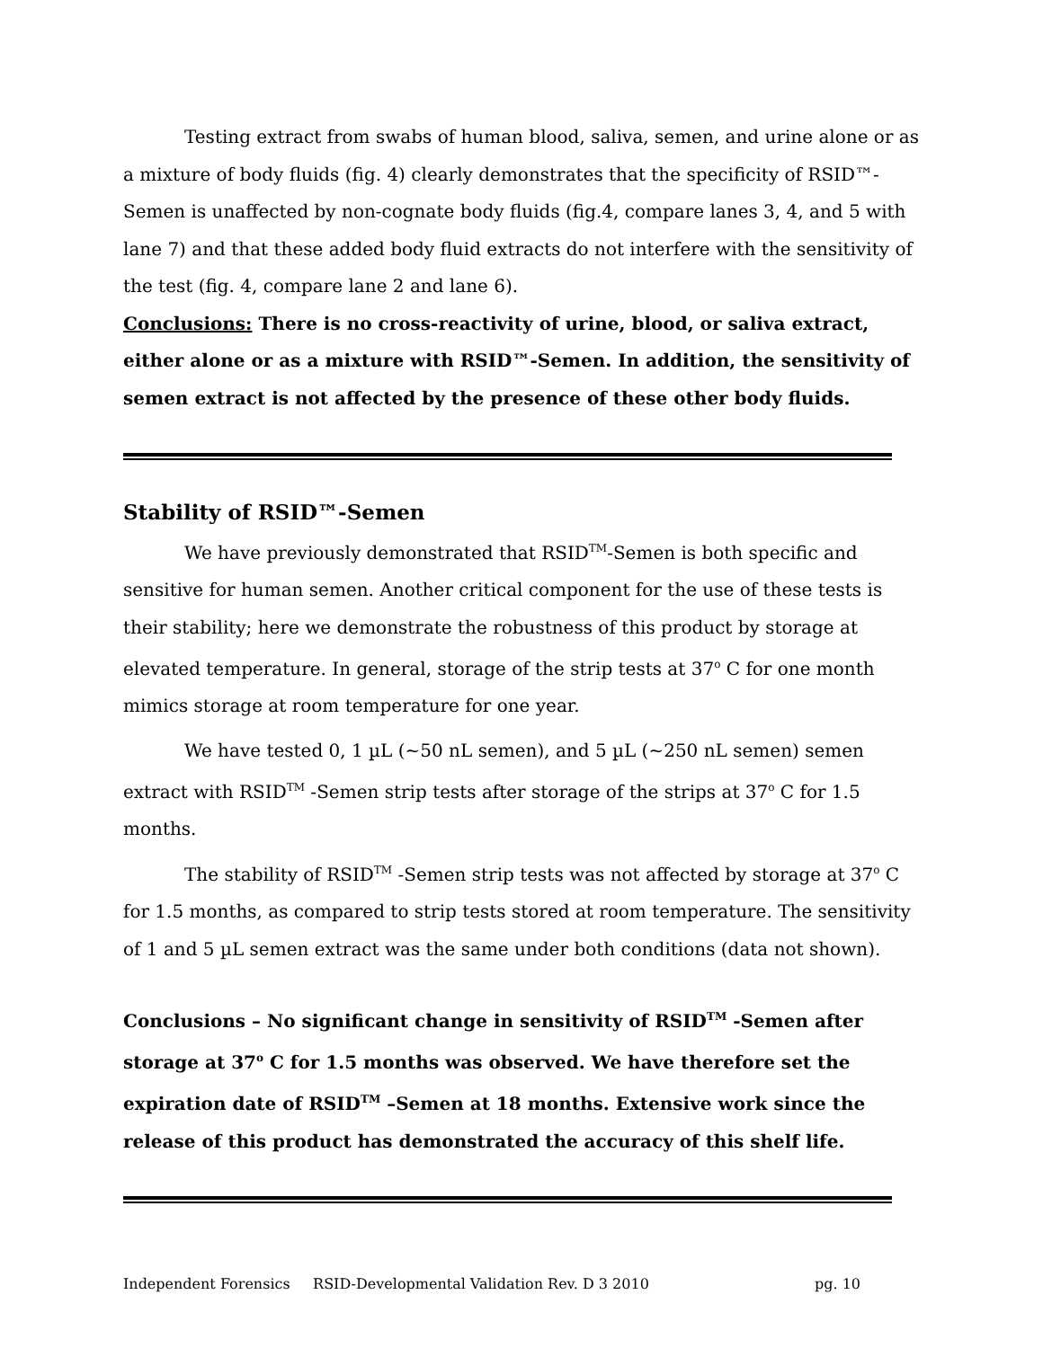Testing extract from swabs of human blood, saliva, semen, and urine alone or as a mixture of body fluids (fig. 4) clearly demonstrates that the specificity of RSID™-Semen is unaffected by non-cognate body fluids (fig.4, compare lanes 3, 4, and 5 with lane 7) and that these added body fluid extracts do not interfere with the sensitivity of the test (fig. 4, compare lane 2 and lane 6).
Conclusions: There is no cross-reactivity of urine, blood, or saliva extract, either alone or as a mixture with RSID™-Semen. In addition, the sensitivity of semen extract is not affected by the presence of these other body fluids.
Stability of RSID™-Semen
We have previously demonstrated that RSID<sup>TM</sup>-Semen is both specific and sensitive for human semen. Another critical component for the use of these tests is their stability; here we demonstrate the robustness of this product by storage at elevated temperature. In general, storage of the strip tests at 37<sup>o</sup> C for one month mimics storage at room temperature for one year.
We have tested 0, 1 µL (~50 nL semen), and 5 µL (~250 nL semen) semen extract with RSID<sup>TM</sup> -Semen strip tests after storage of the strips at 37<sup>o</sup> C for 1.5 months.
The stability of RSID<sup>TM</sup> -Semen strip tests was not affected by storage at 37<sup>o</sup> C for 1.5 months, as compared to strip tests stored at room temperature. The sensitivity of 1 and 5 µL semen extract was the same under both conditions (data not shown).
Conclusions – No significant change in sensitivity of RSID<sup>TM</sup> -Semen after storage at 37<sup>o</sup> C for 1.5 months was observed. We have therefore set the expiration date of RSID<sup>TM</sup> –Semen at 18 months. Extensive work since the release of this product has demonstrated the accuracy of this shelf life.
Independent Forensics RSID-Developmental Validation Rev. D 3 2010 pg. 10